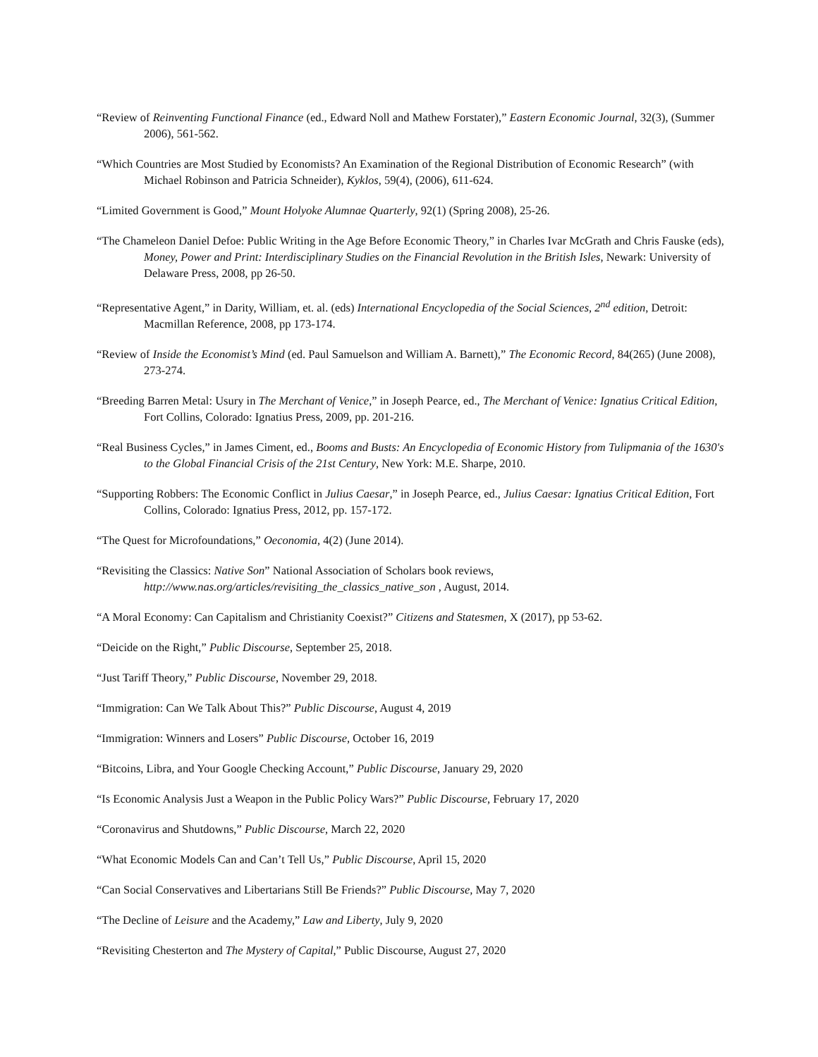“Review of Reinventing Functional Finance (ed., Edward Noll and Mathew Forstater),” Eastern Economic Journal, 32(3), (Summer 2006), 561-562.
“Which Countries are Most Studied by Economists? An Examination of the Regional Distribution of Economic Research” (with Michael Robinson and Patricia Schneider), Kyklos, 59(4), (2006), 611-624.
“Limited Government is Good,” Mount Holyoke Alumnae Quarterly, 92(1) (Spring 2008), 25-26.
“The Chameleon Daniel Defoe: Public Writing in the Age Before Economic Theory,” in Charles Ivar McGrath and Chris Fauske (eds), Money, Power and Print: Interdisciplinary Studies on the Financial Revolution in the British Isles, Newark: University of Delaware Press, 2008, pp 26-50.
“Representative Agent,” in Darity, William, et. al. (eds) International Encyclopedia of the Social Sciences, 2<sup>nd</sup> edition, Detroit: Macmillan Reference, 2008, pp 173-174.
“Review of Inside the Economist’s Mind (ed. Paul Samuelson and William A. Barnett),” The Economic Record, 84(265) (June 2008), 273-274.
“Breeding Barren Metal: Usury in The Merchant of Venice,” in Joseph Pearce, ed., The Merchant of Venice: Ignatius Critical Edition, Fort Collins, Colorado: Ignatius Press, 2009, pp. 201-216.
“Real Business Cycles,” in James Ciment, ed., Booms and Busts: An Encyclopedia of Economic History from Tulipmania of the 1630's to the Global Financial Crisis of the 21st Century, New York: M.E. Sharpe, 2010.
“Supporting Robbers: The Economic Conflict in Julius Caesar,” in Joseph Pearce, ed., Julius Caesar: Ignatius Critical Edition, Fort Collins, Colorado: Ignatius Press, 2012, pp. 157-172.
“The Quest for Microfoundations,” Oeconomia, 4(2) (June 2014).
“Revisiting the Classics: Native Son” National Association of Scholars book reviews, http://www.nas.org/articles/revisiting_the_classics_native_son , August, 2014.
“A Moral Economy: Can Capitalism and Christianity Coexist?” Citizens and Statesmen, X (2017), pp 53-62.
“Deicide on the Right,” Public Discourse, September 25, 2018.
“Just Tariff Theory,” Public Discourse, November 29, 2018.
“Immigration: Can We Talk About This?” Public Discourse, August 4, 2019
“Immigration: Winners and Losers” Public Discourse, October 16, 2019
“Bitcoins, Libra, and Your Google Checking Account,” Public Discourse, January 29, 2020
“Is Economic Analysis Just a Weapon in the Public Policy Wars?” Public Discourse, February 17, 2020
“Coronavirus and Shutdowns,” Public Discourse, March 22, 2020
“What Economic Models Can and Can’t Tell Us,” Public Discourse, April 15, 2020
“Can Social Conservatives and Libertarians Still Be Friends?” Public Discourse, May 7, 2020
“The Decline of Leisure and the Academy,” Law and Liberty, July 9, 2020
“Revisiting Chesterton and The Mystery of Capital,” Public Discourse, August 27, 2020